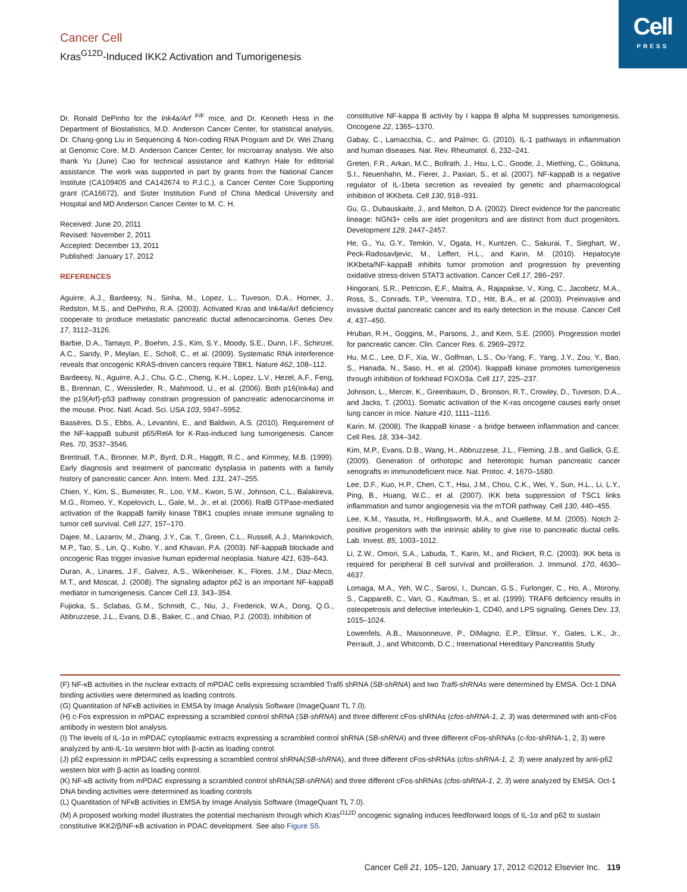Cell
PRESS
Cancer Cell
Kras<sup>G12D</sup>-Induced IKK2 Activation and Tumorigenesis
Dr. Ronald DePinho for the Ink4a/Arf <sup>F/F</sup> mice, and Dr. Kenneth Hess in the Department of Biostatistics, M.D. Anderson Cancer Center, for statistical analysis, Dr. Chang-gong Liu in Sequencing & Non-coding RNA Program and Dr. Wei Zhang at Genomic Core, M.D. Anderson Cancer Center, for microarray analysis. We also thank Yu (June) Cao for technical assistance and Kathryn Hale for editorial assistance. The work was supported in part by grants from the National Cancer Institute (CA109405 and CA142674 to P.J.C.), a Cancer Center Core Supporting grant (CA16672), and Sister Institution Fund of China Medical University and Hospital and MD Anderson Cancer Center to M. C. H.
Received: June 20, 2011
Revised: November 2, 2011
Accepted: December 13, 2011
Published: January 17, 2012
REFERENCES
Aguirre, A.J., Bardeesy, N., Sinha, M., Lopez, L., Tuveson, D.A., Horner, J., Redston, M.S., and DePinho, R.A. (2003). Activated Kras and Ink4a/Arf deficiency cooperate to produce metastatic pancreatic ductal adenocarcinoma. Genes Dev. 17, 3112–3126.
Barbie, D.A., Tamayo, P., Boehm, J.S., Kim, S.Y., Moody, S.E., Dunn, I.F., Schinzel, A.C., Sandy, P., Meylan, E., Scholl, C., et al. (2009). Systematic RNA interference reveals that oncogenic KRAS-driven cancers require TBK1. Nature 462, 108–112.
Bardeesy, N., Aguirre, A.J., Chu, G.C., Cheng, K.H., Lopez, L.V., Hezel, A.F., Feng, B., Brennan, C., Weissleder, R., Mahmood, U., et al. (2006). Both p16(Ink4a) and the p19(Arf)-p53 pathway constrain progression of pancreatic adenocarcinoma in the mouse. Proc. Natl. Acad. Sci. USA 103, 5947–5952.
Bassères, D.S., Ebbs, A., Levantini, E., and Baldwin, A.S. (2010). Requirement of the NF-kappaB subunit p65/RelA for K-Ras-induced lung tumorigenesis. Cancer Res. 70, 3537–3546.
Brentnall, T.A., Bronner, M.P., Byrd, D.R., Haggitt, R.C., and Kimmey, M.B. (1999). Early diagnosis and treatment of pancreatic dysplasia in patients with a family history of pancreatic cancer. Ann. Intern. Med. 131, 247–255.
Chien, Y., Kim, S., Bumeister, R., Loo, Y.M., Kwon, S.W., Johnson, C.L., Balakireva, M.G., Romeo, Y., Kopelovich, L., Gale, M., Jr., et al. (2006). RalB GTPase-mediated activation of the IkappaB family kinase TBK1 couples innate immune signaling to tumor cell survival. Cell 127, 157–170.
Dajee, M., Lazarov, M., Zhang, J.Y., Cai, T., Green, C.L., Russell, A.J., Marinkovich, M.P., Tao, S., Lin, Q., Kubo, Y., and Khavari, P.A. (2003). NF-kappaB blockade and oncogenic Ras trigger invasive human epidermal neoplasia. Nature 421, 639–643.
Duran, A., Linares, J.F., Galvez, A.S., Wikenheiser, K., Flores, J.M., Diaz-Meco, M.T., and Moscat, J. (2008). The signaling adaptor p62 is an important NF-kappaB mediator in tumorigenesis. Cancer Cell 13, 343–354.
Fujioka, S., Sclabas, G.M., Schmidt, C., Niu, J., Frederick, W.A., Dong, Q.G., Abbruzzese, J.L., Evans, D.B., Baker, C., and Chiao, P.J. (2003). Inhibition of
constitutive NF-kappa B activity by I kappa B alpha M suppresses tumorigenesis. Oncogene 22, 1365–1370.
Gabay, C., Lamacchia, C., and Palmer, G. (2010). IL-1 pathways in inflammation and human diseases. Nat. Rev. Rheumatol. 6, 232–241.
Greten, F.R., Arkan, M.C., Bollrath, J., Hsu, L.C., Goode, J., Miething, C., Göktuna, S.I., Neuenhahn, M., Fierer, J., Paxian, S., et al. (2007). NF-kappaB is a negative regulator of IL-1beta secretion as revealed by genetic and pharmacological inhibition of IKKbeta. Cell 130, 918–931.
Gu, G., Dubauskaite, J., and Melton, D.A. (2002). Direct evidence for the pancreatic lineage: NGN3+ cells are islet progenitors and are distinct from duct progenitors. Development 129, 2447–2457.
He, G., Yu, G.Y., Temkin, V., Ogata, H., Kuntzen, C., Sakurai, T., Sieghart, W., Peck-Radosavljevic, M., Leffert, H.L., and Karin, M. (2010). Hepatocyte IKKbeta/NF-kappaB inhibits tumor promotion and progression by preventing oxidative stress-driven STAT3 activation. Cancer Cell 17, 286–297.
Hingorani, S.R., Petricoin, E.F., Maitra, A., Rajapakse, V., King, C., Jacobetz, M.A., Ross, S., Conrads, T.P., Veenstra, T.D., Hitt, B.A., et al. (2003). Preinvasive and invasive ductal pancreatic cancer and its early detection in the mouse. Cancer Cell 4, 437–450.
Hruban, R.H., Goggins, M., Parsons, J., and Kern, S.E. (2000). Progression model for pancreatic cancer. Clin. Cancer Res. 6, 2969–2972.
Hu, M.C., Lee, D.F., Xia, W., Golfman, L.S., Ou-Yang, F., Yang, J.Y., Zou, Y., Bao, S., Hanada, N., Saso, H., et al. (2004). IkappaB kinase promotes tumorigenesis through inhibition of forkhead FOXO3a. Cell 117, 225–237.
Johnson, L., Mercer, K., Greenbaum, D., Bronson, R.T., Crowley, D., Tuveson, D.A., and Jacks, T. (2001). Somatic activation of the K-ras oncogene causes early onset lung cancer in mice. Nature 410, 1111–1116.
Karin, M. (2008). The IkappaB kinase - a bridge between inflammation and cancer. Cell Res. 18, 334–342.
Kim, M.P., Evans, D.B., Wang, H., Abbruzzese, J.L., Fleming, J.B., and Gallick, G.E. (2009). Generation of orthotopic and heterotopic human pancreatic cancer xenografts in immunodeficient mice. Nat. Protoc. 4, 1670–1680.
Lee, D.F., Kuo, H.P., Chen, C.T., Hsu, J.M., Chou, C.K., Wei, Y., Sun, H.L., Li, L.Y., Ping, B., Huang, W.C., et al. (2007). IKK beta suppression of TSC1 links inflammation and tumor angiogenesis via the mTOR pathway. Cell 130, 440–455.
Lee, K.M., Yasuda, H., Hollingsworth, M.A., and Ouellette, M.M. (2005). Notch 2-positive progenitors with the intrinsic ability to give rise to pancreatic ductal cells. Lab. Invest. 85, 1003–1012.
Li, Z.W., Omori, S.A., Labuda, T., Karin, M., and Rickert, R.C. (2003). IKK beta is required for peripheral B cell survival and proliferation. J. Immunol. 170, 4630–4637.
Lomaga, M.A., Yeh, W.C., Sarosi, I., Duncan, G.S., Furlonger, C., Ho, A., Morony, S., Capparelli, C., Van, G., Kaufman, S., et al. (1999). TRAF6 deficiency results in osteopetrosis and defective interleukin-1, CD40, and LPS signaling. Genes Dev. 13, 1015–1024.
Lowenfels, A.B., Maisonneuve, P., DiMagno, E.P., Elitsur, Y., Gates, L.K., Jr., Perrault, J., and Whitcomb, D.C.; International Hereditary Pancreatitis Study
(F) NF-κB activities in the nuclear extracts of mPDAC cells expressing scrambled Traf6 shRNA (SB-shRNA) and two Traf6-shRNAs were determined by EMSA. Oct-1 DNA binding activities were determined as loading controls.
(G) Quantitation of NFκB activities in EMSA by Image Analysis Software (ImageQuant TL 7.0).
(H) c-Fos expression in mPDAC expressing a scrambled control shRNA (SB-shRNA) and three different cFos-shRNAs (cfos-shRNA-1, 2, 3) was determined with anti-cFos antibody in western blot analysis.
(I) The levels of IL-1α in mPDAC cytoplasmic extracts expressing a scrambled control shRNA (SB-shRNA) and three different cFos-shRNAs (c-fos-shRNA-1, 2, 3) were analyzed by anti-IL-1α western blot with β-actin as loading control.
(J) p62 expression in mPDAC cells expressing a scrambled control shRNA(SB-shRNA), and three different cFos-shRNAs (cfos-shRNA-1, 2, 3) were analyzed by anti-p62 western blot with β-actin as loading control.
(K) NF-κB activity from mPDAC expressing a scrambled control shRNA(SB-shRNA) and three different cFos-shRNAs (cfos-shRNA-1, 2, 3) were analyzed by EMSA. Oct-1 DNA binding activities were determined as loading controls
(L) Quantitation of NFκB activities in EMSA by Image Analysis Software (ImageQuant TL 7.0).
(M) A proposed working model illustrates the potential mechanism through which Kras<sup>G12D</sup> oncogenic signaling induces feedforward loops of IL-1α and p62 to sustain constitutive IKK2/β/NF-κB activation in PDAC development. See also Figure S5.
Cancer Cell 21, 105–120, January 17, 2012 ©2012 Elsevier Inc. 119